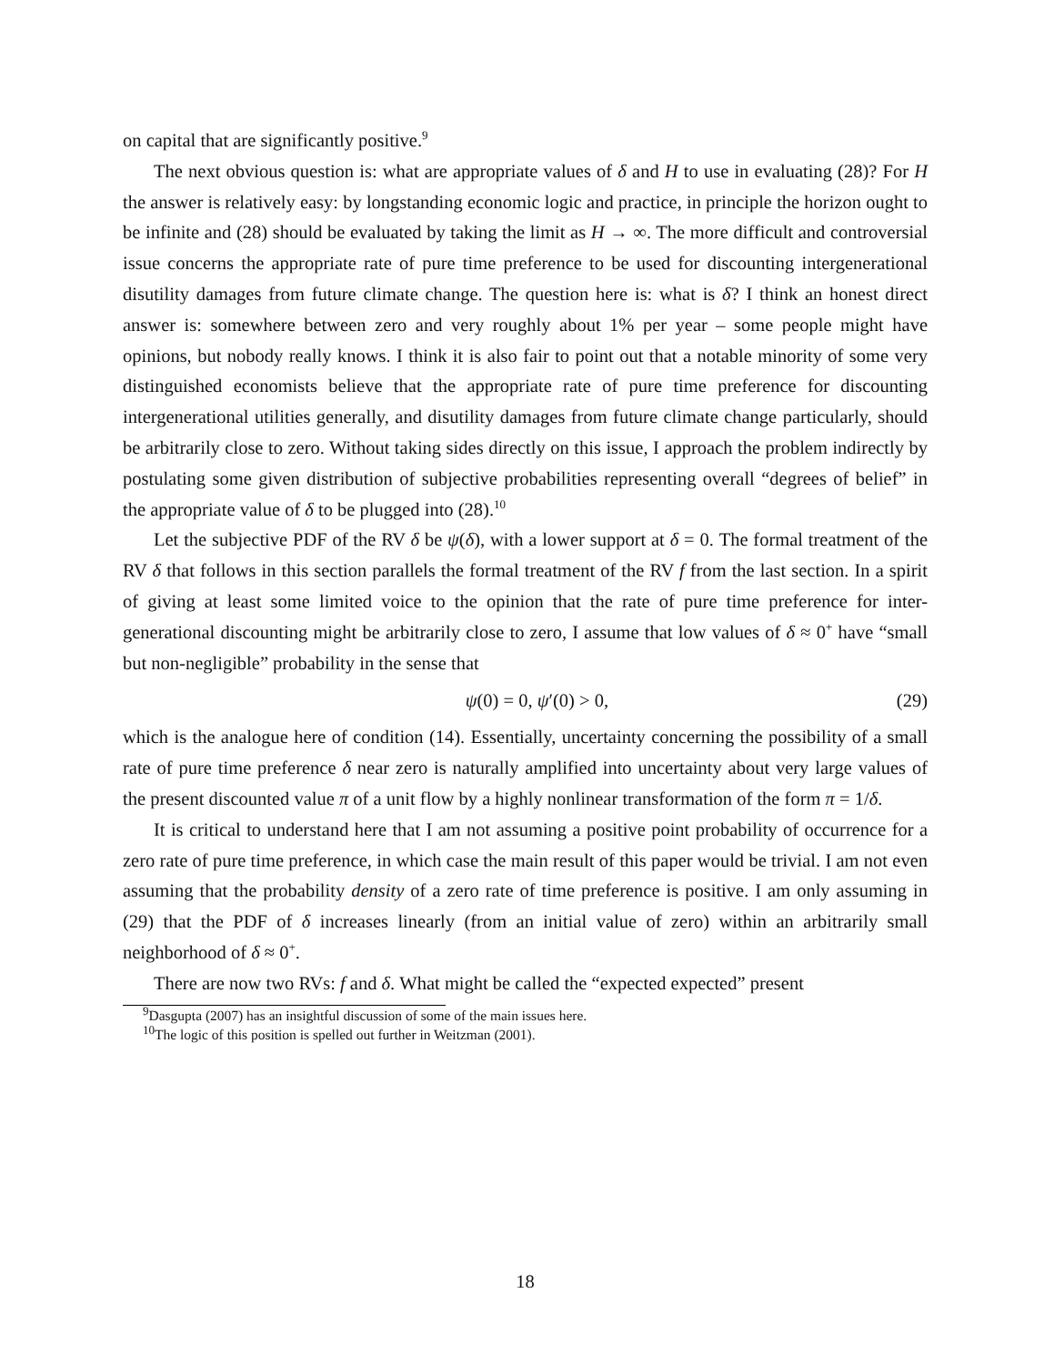on capital that are significantly positive.<sup>9</sup>
The next obvious question is: what are appropriate values of δ and H to use in evaluating (28)? For H the answer is relatively easy: by longstanding economic logic and practice, in principle the horizon ought to be infinite and (28) should be evaluated by taking the limit as H → ∞. The more difficult and controversial issue concerns the appropriate rate of pure time preference to be used for discounting intergenerational disutility damages from future climate change. The question here is: what is δ? I think an honest direct answer is: somewhere between zero and very roughly about 1% per year – some people might have opinions, but nobody really knows. I think it is also fair to point out that a notable minority of some very distinguished economists believe that the appropriate rate of pure time preference for discounting intergenerational utilities generally, and disutility damages from future climate change particularly, should be arbitrarily close to zero. Without taking sides directly on this issue, I approach the problem indirectly by postulating some given distribution of subjective probabilities representing overall “degrees of belief” in the appropriate value of δ to be plugged into (28).<sup>10</sup>
Let the subjective PDF of the RV δ be ψ(δ), with a lower support at δ = 0. The formal treatment of the RV δ that follows in this section parallels the formal treatment of the RV f from the last section. In a spirit of giving at least some limited voice to the opinion that the rate of pure time preference for inter-generational discounting might be arbitrarily close to zero, I assume that low values of δ ≈ 0<sup>+</sup> have “small but non-negligible” probability in the sense that
ψ(0) = 0, ψ′(0) > 0, (29)
which is the analogue here of condition (14). Essentially, uncertainty concerning the possibility of a small rate of pure time preference δ near zero is naturally amplified into uncertainty about very large values of the present discounted value π of a unit flow by a highly nonlinear transformation of the form π = 1/δ.
It is critical to understand here that I am not assuming a positive point probability of occurrence for a zero rate of pure time preference, in which case the main result of this paper would be trivial. I am not even assuming that the probability density of a zero rate of time preference is positive. I am only assuming in (29) that the PDF of δ increases linearly (from an initial value of zero) within an arbitrarily small neighborhood of δ ≈ 0<sup>+</sup>.
There are now two RVs: f and δ. What might be called the “expected expected” present
<sup>9</sup> Dasgupta (2007) has an insightful discussion of some of the main issues here.
<sup>10</sup> The logic of this position is spelled out further in Weitzman (2001).
18